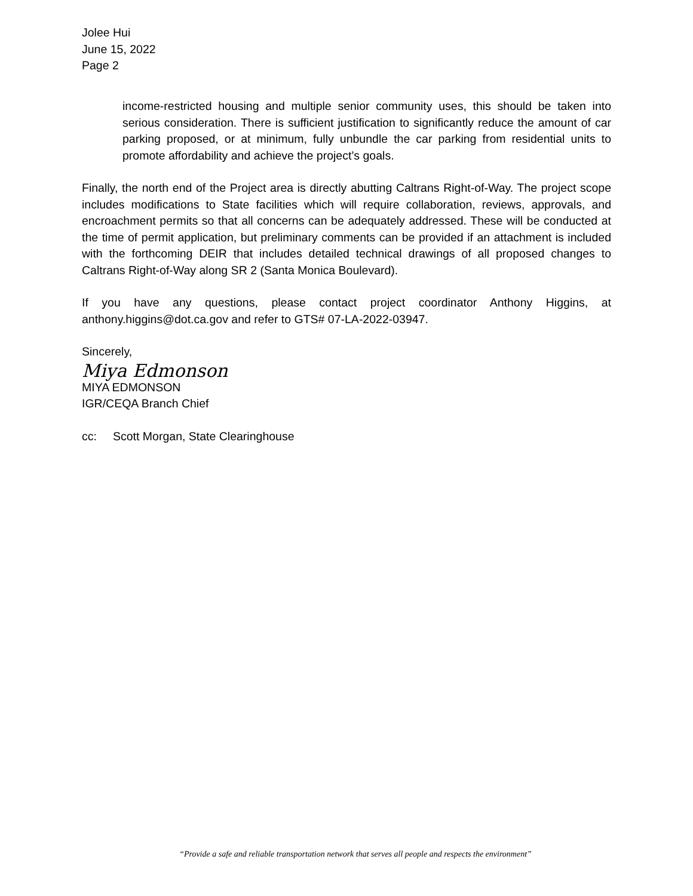Jolee Hui
June 15, 2022
Page 2
income-restricted housing and multiple senior community uses, this should be taken into serious consideration. There is sufficient justification to significantly reduce the amount of car parking proposed, or at minimum, fully unbundle the car parking from residential units to promote affordability and achieve the project’s goals.
Finally, the north end of the Project area is directly abutting Caltrans Right-of-Way. The project scope includes modifications to State facilities which will require collaboration, reviews, approvals, and encroachment permits so that all concerns can be adequately addressed. These will be conducted at the time of permit application, but preliminary comments can be provided if an attachment is included with the forthcoming DEIR that includes detailed technical drawings of all proposed changes to Caltrans Right-of-Way along SR 2 (Santa Monica Boulevard).
If you have any questions, please contact project coordinator Anthony Higgins, at anthony.higgins@dot.ca.gov and refer to GTS# 07-LA-2022-03947.
Sincerely,
Miya Edmonson
MIYA EDMONSON
IGR/CEQA Branch Chief
cc: Scott Morgan, State Clearinghouse
“Provide a safe and reliable transportation network that serves all people and respects the environment”